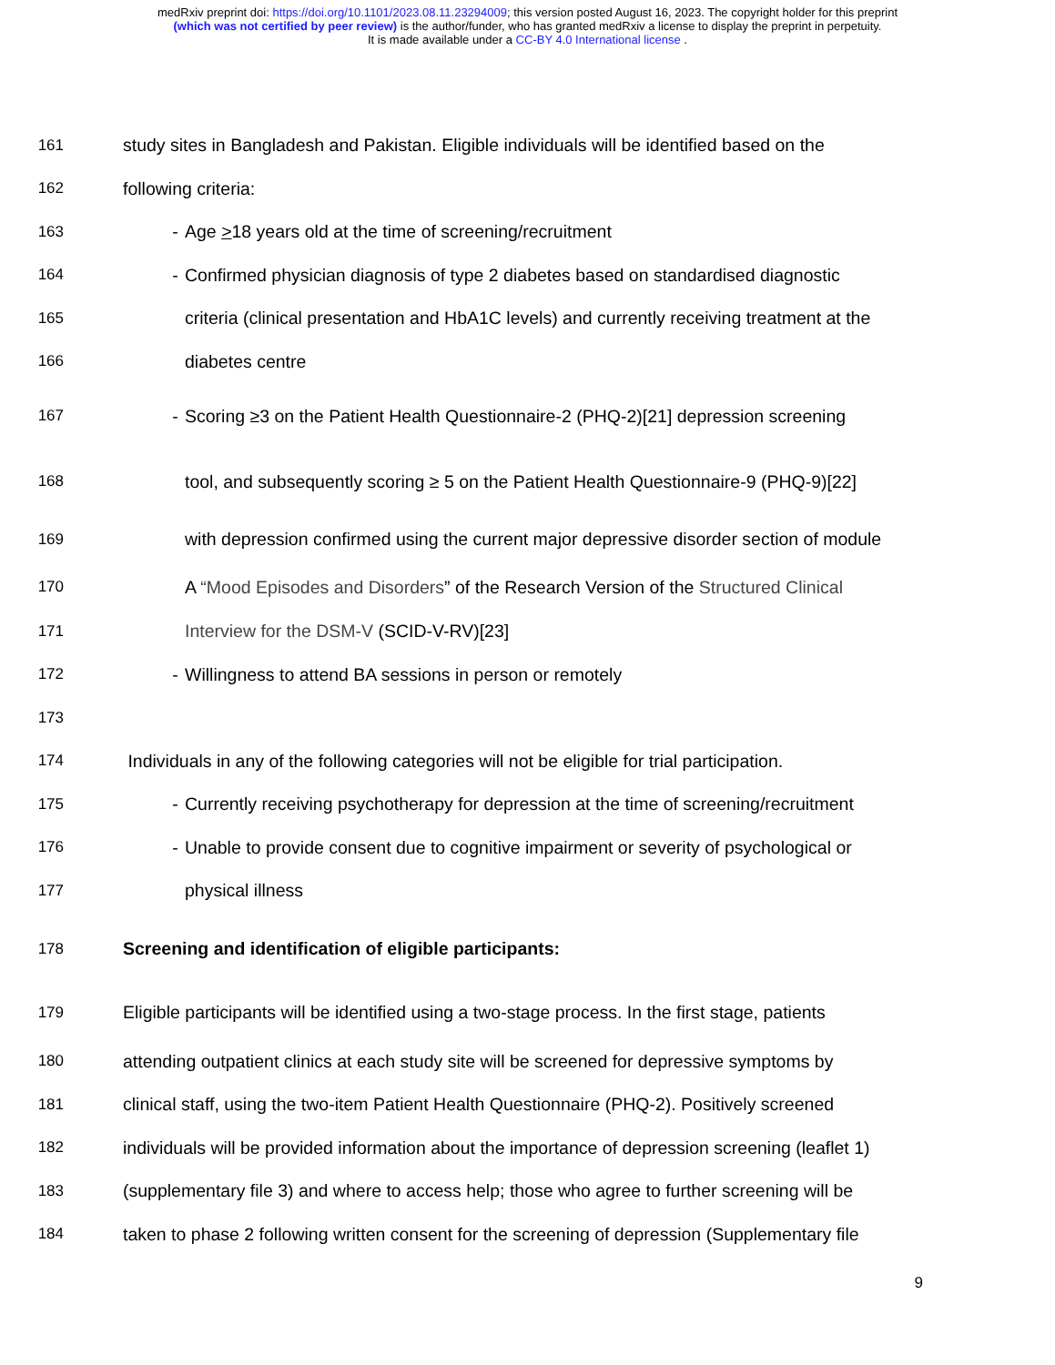medRxiv preprint doi: https://doi.org/10.1101/2023.08.11.23294009; this version posted August 16, 2023. The copyright holder for this preprint
(which was not certified by peer review) is the author/funder, who has granted medRxiv a license to display the preprint in perpetuity.
It is made available under a CC-BY 4.0 International license .
161 study sites in Bangladesh and Pakistan. Eligible individuals will be identified based on the
162 following criteria:
163 - Age >18 years old at the time of screening/recruitment
164 - Confirmed physician diagnosis of type 2 diabetes based on standardised diagnostic
165 criteria (clinical presentation and HbA1C levels) and currently receiving treatment at the
166 diabetes centre
167 - Scoring ≥3 on the Patient Health Questionnaire-2 (PHQ-2)[21] depression screening
168 tool, and subsequently scoring ≥ 5 on the Patient Health Questionnaire-9 (PHQ-9)[22]
169 with depression confirmed using the current major depressive disorder section of module
170 A “Mood Episodes and Disorders” of the Research Version of the Structured Clinical
171 Interview for the DSM-V (SCID-V-RV)[23]
172 - Willingness to attend BA sessions in person or remotely
173
174 Individuals in any of the following categories will not be eligible for trial participation.
175 - Currently receiving psychotherapy for depression at the time of screening/recruitment
176 - Unable to provide consent due to cognitive impairment or severity of psychological or
177 physical illness
178 Screening and identification of eligible participants:
179 Eligible participants will be identified using a two-stage process. In the first stage, patients
180 attending outpatient clinics at each study site will be screened for depressive symptoms by
181 clinical staff, using the two-item Patient Health Questionnaire (PHQ-2). Positively screened
182 individuals will be provided information about the importance of depression screening (leaflet 1)
183 (supplementary file 3) and where to access help; those who agree to further screening will be
184 taken to phase 2 following written consent for the screening of depression (Supplementary file
9